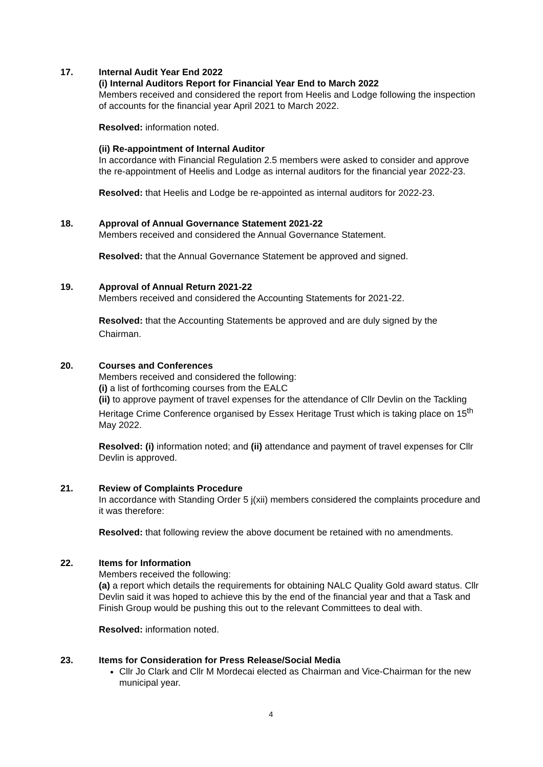17. Internal Audit Year End 2022
(i) Internal Auditors Report for Financial Year End to March 2022
Members received and considered the report from Heelis and Lodge following the inspection of accounts for the financial year April 2021 to March 2022.
Resolved: information noted.
(ii) Re-appointment of Internal Auditor
In accordance with Financial Regulation 2.5 members were asked to consider and approve the re-appointment of Heelis and Lodge as internal auditors for the financial year 2022-23.
Resolved: that Heelis and Lodge be re-appointed as internal auditors for 2022-23.
18. Approval of Annual Governance Statement 2021-22
Members received and considered the Annual Governance Statement.
Resolved: that the Annual Governance Statement be approved and signed.
19. Approval of Annual Return 2021-22
Members received and considered the Accounting Statements for 2021-22.
Resolved: that the Accounting Statements be approved and are duly signed by the Chairman.
20. Courses and Conferences
Members received and considered the following:
(i) a list of forthcoming courses from the EALC
(ii) to approve payment of travel expenses for the attendance of Cllr Devlin on the Tackling Heritage Crime Conference organised by Essex Heritage Trust which is taking place on 15<sup>th</sup> May 2022.
Resolved: (i) information noted; and (ii) attendance and payment of travel expenses for Cllr Devlin is approved.
21. Review of Complaints Procedure
In accordance with Standing Order 5 j(xii) members considered the complaints procedure and it was therefore:
Resolved: that following review the above document be retained with no amendments.
22. Items for Information
Members received the following:
(a) a report which details the requirements for obtaining NALC Quality Gold award status. Cllr Devlin said it was hoped to achieve this by the end of the financial year and that a Task and Finish Group would be pushing this out to the relevant Committees to deal with.
Resolved: information noted.
23. Items for Consideration for Press Release/Social Media
Cllr Jo Clark and Cllr M Mordecai elected as Chairman and Vice-Chairman for the new municipal year.
4